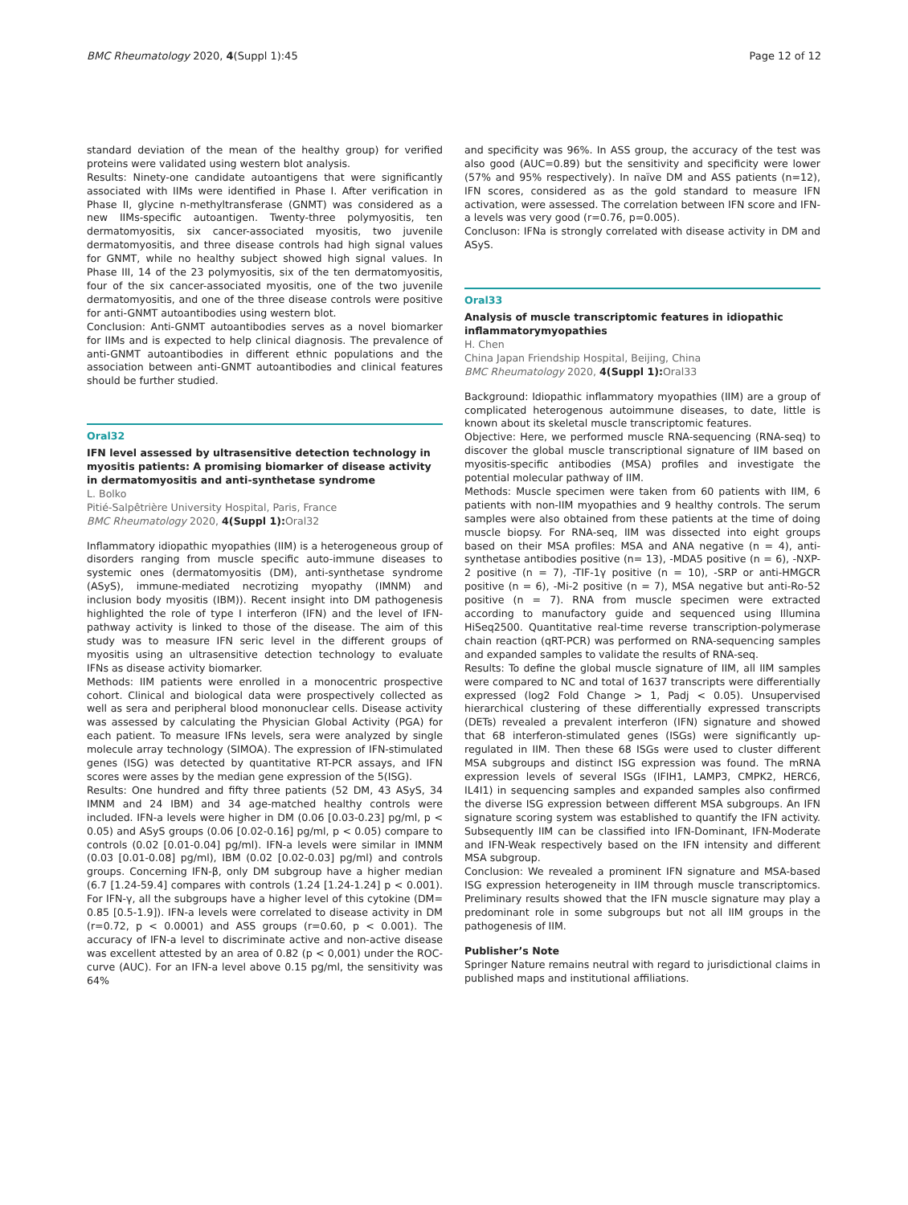BMC Rheumatology 2020, 4(Suppl 1):45 Page 12 of 12
standard deviation of the mean of the healthy group) for verified proteins were validated using western blot analysis.
Results: Ninety-one candidate autoantigens that were significantly associated with IIMs were identified in Phase I. After verification in Phase II, glycine n-methyltransferase (GNMT) was considered as a new IIMs-specific autoantigen. Twenty-three polymyositis, ten dermatomyositis, six cancer-associated myositis, two juvenile dermatomyositis, and three disease controls had high signal values for GNMT, while no healthy subject showed high signal values. In Phase III, 14 of the 23 polymyositis, six of the ten dermatomyositis, four of the six cancer-associated myositis, one of the two juvenile dermatomyositis, and one of the three disease controls were positive for anti-GNMT autoantibodies using western blot.
Conclusion: Anti-GNMT autoantibodies serves as a novel biomarker for IIMs and is expected to help clinical diagnosis. The prevalence of anti-GNMT autoantibodies in different ethnic populations and the association between anti-GNMT autoantibodies and clinical features should be further studied.
Oral32
IFN level assessed by ultrasensitive detection technology in myositis patients: A promising biomarker of disease activity in dermatomyositis and anti-synthetase syndrome
L. Bolko
Pitié-Salpêtrière University Hospital, Paris, France
BMC Rheumatology 2020, 4(Suppl 1): Oral32
Inflammatory idiopathic myopathies (IIM) is a heterogeneous group of disorders ranging from muscle specific auto-immune diseases to systemic ones (dermatomyositis (DM), anti-synthetase syndrome (ASyS), immune-mediated necrotizing myopathy (IMNM) and inclusion body myositis (IBM)). Recent insight into DM pathogenesis highlighted the role of type I interferon (IFN) and the level of IFN-pathway activity is linked to those of the disease. The aim of this study was to measure IFN seric level in the different groups of myositis using an ultrasensitive detection technology to evaluate IFNs as disease activity biomarker.
Methods: IIM patients were enrolled in a monocentric prospective cohort. Clinical and biological data were prospectively collected as well as sera and peripheral blood mononuclear cells. Disease activity was assessed by calculating the Physician Global Activity (PGA) for each patient. To measure IFNs levels, sera were analyzed by single molecule array technology (SIMOA). The expression of IFN-stimulated genes (ISG) was detected by quantitative RT-PCR assays, and IFN scores were asses by the median gene expression of the 5(ISG).
Results: One hundred and fifty three patients (52 DM, 43 ASyS, 34 IMNM and 24 IBM) and 34 age-matched healthy controls were included. IFN-a levels were higher in DM (0.06 [0.03-0.23] pg/ml, p < 0.05) and ASyS groups (0.06 [0.02-0.16] pg/ml, p < 0.05) compare to controls (0.02 [0.01-0.04] pg/ml). IFN-a levels were similar in IMNM (0.03 [0.01-0.08] pg/ml), IBM (0.02 [0.02-0.03] pg/ml) and controls groups. Concerning IFN-β, only DM subgroup have a higher median (6.7 [1.24-59.4] compares with controls (1.24 [1.24-1.24] p < 0.001). For IFN-γ, all the subgroups have a higher level of this cytokine (DM= 0.85 [0.5-1.9]). IFN-a levels were correlated to disease activity in DM (r=0.72, p < 0.0001) and ASS groups (r=0.60, p < 0.001). The accuracy of IFN-a level to discriminate active and non-active disease was excellent attested by an area of 0.82 (p < 0,001) under the ROC-curve (AUC). For an IFN-a level above 0.15 pg/ml, the sensitivity was 64%
and specificity was 96%. In ASS group, the accuracy of the test was also good (AUC=0.89) but the sensitivity and specificity were lower (57% and 95% respectively). In naïve DM and ASS patients (n=12), IFN scores, considered as as the gold standard to measure IFN activation, were assessed. The correlation between IFN score and IFN-a levels was very good (r=0.76, p=0.005).
Concluson: IFNa is strongly correlated with disease activity in DM and ASyS.
Oral33
Analysis of muscle transcriptomic features in idiopathic inflammatorymyopathies
H. Chen
China Japan Friendship Hospital, Beijing, China
BMC Rheumatology 2020, 4(Suppl 1): Oral33
Background: Idiopathic inflammatory myopathies (IIM) are a group of complicated heterogenous autoimmune diseases, to date, little is known about its skeletal muscle transcriptomic features.
Objective: Here, we performed muscle RNA-sequencing (RNA-seq) to discover the global muscle transcriptional signature of IIM based on myositis-specific antibodies (MSA) profiles and investigate the potential molecular pathway of IIM.
Methods: Muscle specimen were taken from 60 patients with IIM, 6 patients with non-IIM myopathies and 9 healthy controls. The serum samples were also obtained from these patients at the time of doing muscle biopsy. For RNA-seq, IIM was dissected into eight groups based on their MSA profiles: MSA and ANA negative (n = 4), anti-synthetase antibodies positive (n= 13), -MDA5 positive (n = 6), -NXP-2 positive (n = 7), -TIF-1γ positive (n = 10), -SRP or anti-HMGCR positive (n = 6), -Mi-2 positive (n = 7), MSA negative but anti-Ro-52 positive (n = 7). RNA from muscle specimen were extracted according to manufactory guide and sequenced using Illumina HiSeq2500. Quantitative real-time reverse transcription-polymerase chain reaction (qRT-PCR) was performed on RNA-sequencing samples and expanded samples to validate the results of RNA-seq.
Results: To define the global muscle signature of IIM, all IIM samples were compared to NC and total of 1637 transcripts were differentially expressed (log2 Fold Change > 1, Padj < 0.05). Unsupervised hierarchical clustering of these differentially expressed transcripts (DETs) revealed a prevalent interferon (IFN) signature and showed that 68 interferon-stimulated genes (ISGs) were significantly up-regulated in IIM. Then these 68 ISGs were used to cluster different MSA subgroups and distinct ISG expression was found. The mRNA expression levels of several ISGs (IFIH1, LAMP3, CMPK2, HERC6, IL4I1) in sequencing samples and expanded samples also confirmed the diverse ISG expression between different MSA subgroups. An IFN signature scoring system was established to quantify the IFN activity. Subsequently IIM can be classified into IFN-Dominant, IFN-Moderate and IFN-Weak respectively based on the IFN intensity and different MSA subgroup.
Conclusion: We revealed a prominent IFN signature and MSA-based ISG expression heterogeneity in IIM through muscle transcriptomics. Preliminary results showed that the IFN muscle signature may play a predominant role in some subgroups but not all IIM groups in the pathogenesis of IIM.
Publisher’s Note
Springer Nature remains neutral with regard to jurisdictional claims in published maps and institutional affiliations.